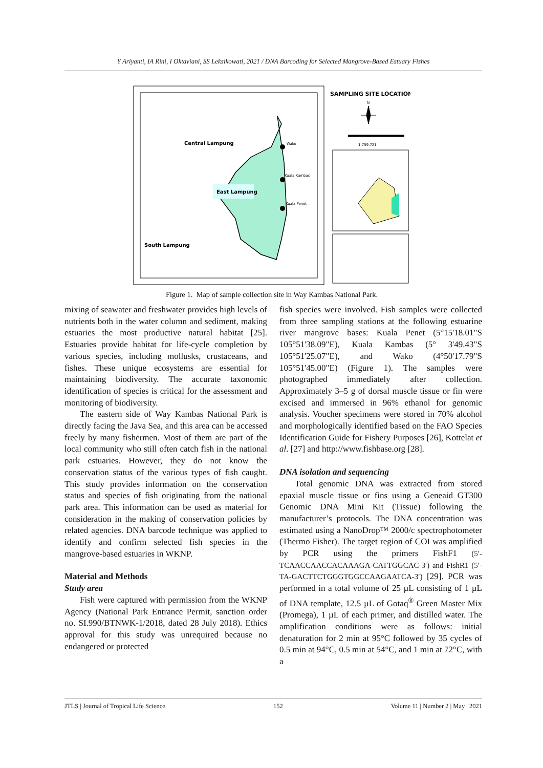Y Ariyanti, IA Rini, I Oktaviani, SS Leksikowati, 2021 / DNA Barcoding for Selected Mangrove-Based Estuary Fishes
Central Lampung
East Lampung
South Lampung
Wako
Kuala Kambas
Kuala Penet
SAMPLING SITE LOCATION
N
1:759.721
Figure 1. Map of sample collection site in Way Kambas National Park.
mixing of seawater and freshwater provides high levels of nutrients both in the water column and sediment, making estuaries the most productive natural habitat [25]. Estuaries provide habitat for life-cycle completion by various species, including mollusks, crustaceans, and fishes. These unique ecosystems are essential for maintaining biodiversity. The accurate taxonomic identification of species is critical for the assessment and monitoring of biodiversity.
The eastern side of Way Kambas National Park is directly facing the Java Sea, and this area can be accessed freely by many fishermen. Most of them are part of the local community who still often catch fish in the national park estuaries. However, they do not know the conservation status of the various types of fish caught. This study provides information on the conservation status and species of fish originating from the national park area. This information can be used as material for consideration in the making of conservation policies by related agencies. DNA barcode technique was applied to identify and confirm selected fish species in the mangrove-based estuaries in WKNP.
Material and Methods
Study area
Fish were captured with permission from the WKNP Agency (National Park Entrance Permit, sanction order no. SI.990/BTNWK-1/2018, dated 28 July 2018). Ethics approval for this study was unrequired because no endangered or protected
fish species were involved. Fish samples were collected from three sampling stations at the following estuarine river mangrove bases: Kuala Penet (5°15'18.01"S 105°51'38.09"E), Kuala Kambas (5° 3'49.43"S 105°51'25.07"E), and Wako (4°50'17.79"S 105°51'45.00"E) (Figure 1). The samples were photographed immediately after collection. Approximately 3–5 g of dorsal muscle tissue or fin were excised and immersed in 96% ethanol for genomic analysis. Voucher specimens were stored in 70% alcohol and morphologically identified based on the FAO Species Identification Guide for Fishery Purposes [26], Kottelat et al. [27] and http://www.fishbase.org [28].
DNA isolation and sequencing
Total genomic DNA was extracted from stored epaxial muscle tissue or fins using a Geneaid GT300 Genomic DNA Mini Kit (Tissue) following the manufacturer’s protocols. The DNA concentration was estimated using a NanoDrop™ 2000/c spectrophotometer (Thermo Fisher). The target region of COI was amplified by PCR using the primers FishF1 (5′-TCAACCAACCACAAAGA-CATTGGCAC-3′) and FishR1 (5′-TA-GACTTCTGGGTGGCCAAGAATCA-3′) [29]. PCR was performed in a total volume of 25 µL consisting of 1 µL of DNA template, 12.5 µL of Gotaq<sup>®</sup> Green Master Mix (Promega), 1 µL of each primer, and distilled water. The amplification conditions were as follows: initial denaturation for 2 min at 95°C followed by 35 cycles of 0.5 min at 94°C, 0.5 min at 54°C, and 1 min at 72°C, with a
JTLS | Journal of Tropical Life Science 152 Volume 11 | Number 2 | May | 2021